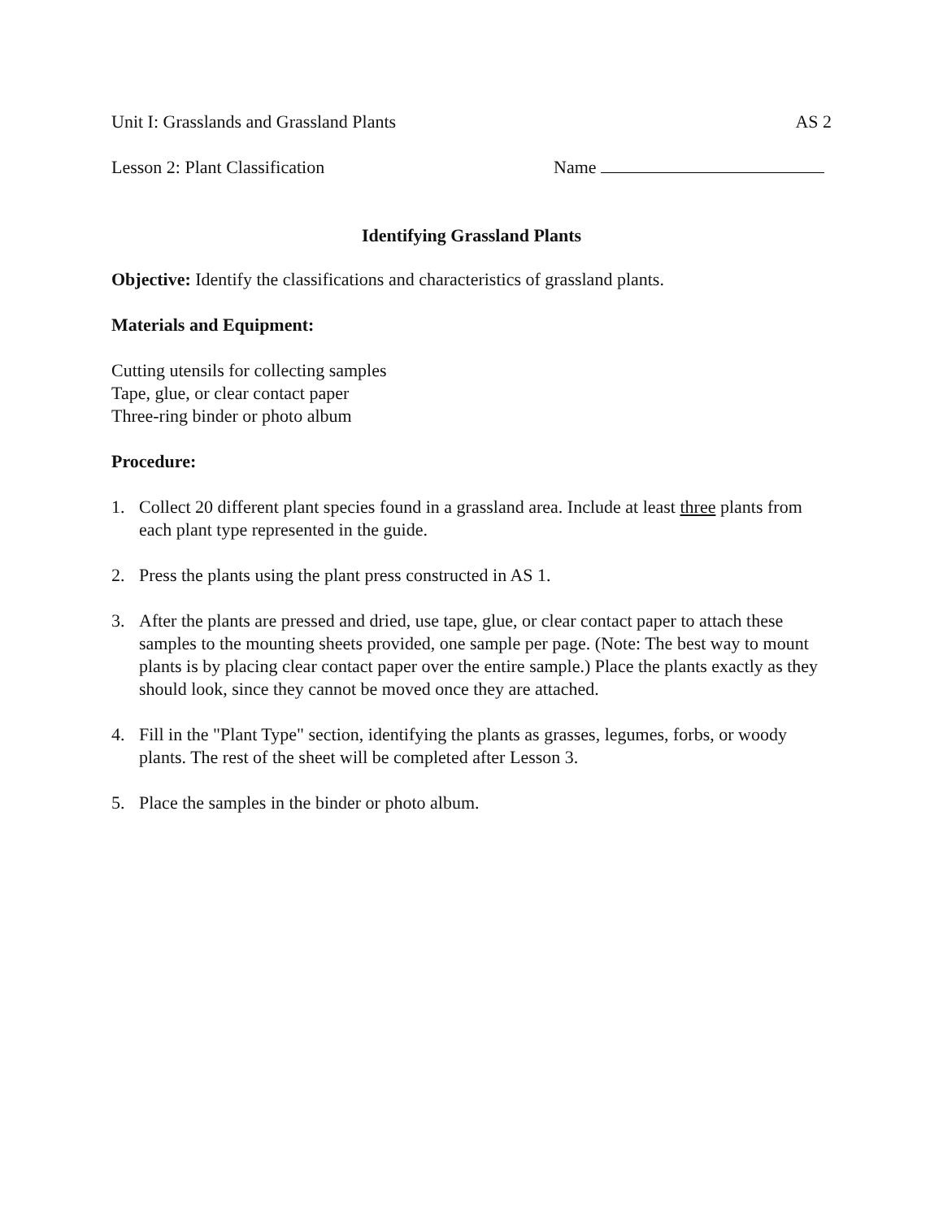Unit I: Grasslands and Grassland Plants AS 2
Lesson 2: Plant Classification Name
Identifying Grassland Plants
Objective: Identify the classifications and characteristics of grassland plants.
Materials and Equipment:
Cutting utensils for collecting samples
Tape, glue, or clear contact paper
Three-ring binder or photo album
Procedure:
1. Collect 20 different plant species found in a grassland area. Include at least three plants from each plant type represented in the guide.
2. Press the plants using the plant press constructed in AS 1.
3. After the plants are pressed and dried, use tape, glue, or clear contact paper to attach these samples to the mounting sheets provided, one sample per page. (Note: The best way to mount plants is by placing clear contact paper over the entire sample.) Place the plants exactly as they should look, since they cannot be moved once they are attached.
4. Fill in the "Plant Type" section, identifying the plants as grasses, legumes, forbs, or woody plants. The rest of the sheet will be completed after Lesson 3.
5. Place the samples in the binder or photo album.